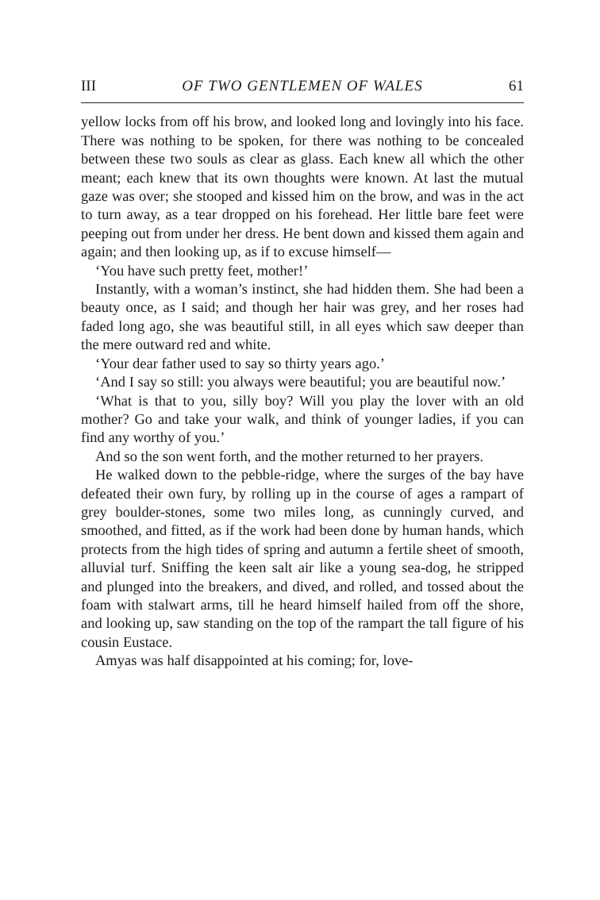III OF TWO GENTLEMEN OF WALES 61
yellow locks from off his brow, and looked long and lovingly into his face. There was nothing to be spoken, for there was nothing to be concealed between these two souls as clear as glass. Each knew all which the other meant; each knew that its own thoughts were known. At last the mutual gaze was over; she stooped and kissed him on the brow, and was in the act to turn away, as a tear dropped on his forehead. Her little bare feet were peeping out from under her dress. He bent down and kissed them again and again; and then looking up, as if to excuse himself—
‘You have such pretty feet, mother!’
Instantly, with a woman’s instinct, she had hidden them. She had been a beauty once, as I said; and though her hair was grey, and her roses had faded long ago, she was beautiful still, in all eyes which saw deeper than the mere outward red and white.
‘Your dear father used to say so thirty years ago.’
‘And I say so still: you always were beautiful; you are beautiful now.’
‘What is that to you, silly boy? Will you play the lover with an old mother? Go and take your walk, and think of younger ladies, if you can find any worthy of you.’
And so the son went forth, and the mother returned to her prayers.
He walked down to the pebble-ridge, where the surges of the bay have defeated their own fury, by rolling up in the course of ages a rampart of grey boulder-stones, some two miles long, as cunningly curved, and smoothed, and fitted, as if the work had been done by human hands, which protects from the high tides of spring and autumn a fertile sheet of smooth, alluvial turf. Sniffing the keen salt air like a young sea-dog, he stripped and plunged into the breakers, and dived, and rolled, and tossed about the foam with stalwart arms, till he heard himself hailed from off the shore, and looking up, saw standing on the top of the rampart the tall figure of his cousin Eustace.
Amyas was half disappointed at his coming; for, love-